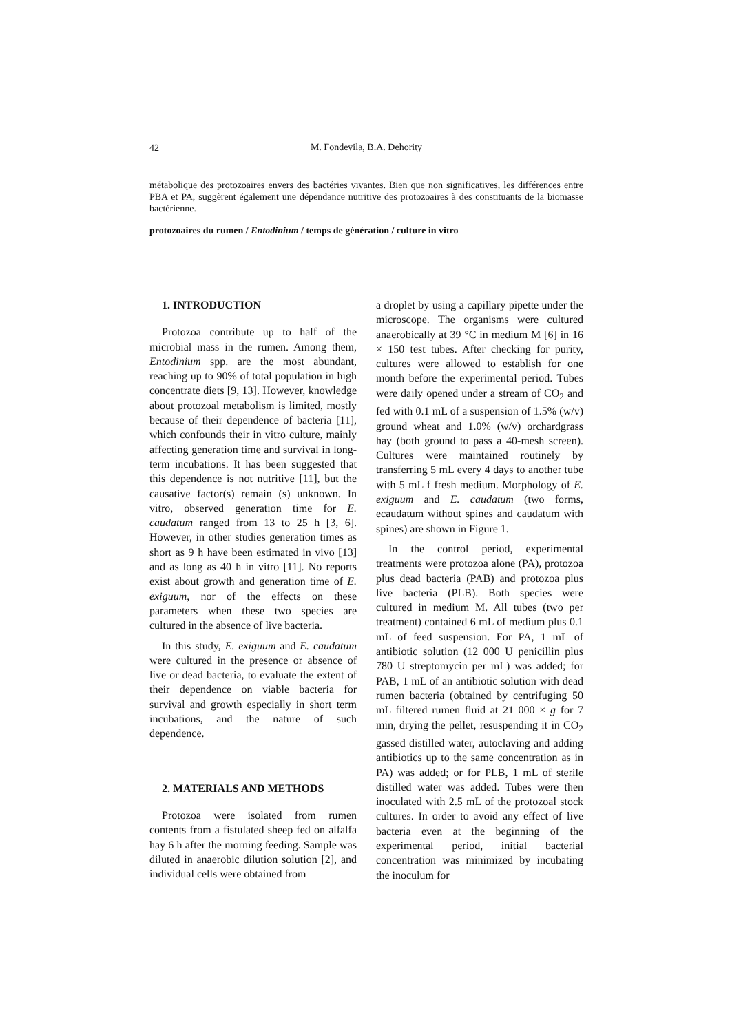42
M. Fondevila, B.A. Dehority
métabolique des protozoaires envers des bactéries vivantes. Bien que non significatives, les différences entre PBA et PA, suggèrent également une dépendance nutritive des protozoaires à des constituants de la biomasse bactérienne.
protozoaires du rumen / Entodinium / temps de génération / culture in vitro
1. INTRODUCTION
Protozoa contribute up to half of the microbial mass in the rumen. Among them, Entodinium spp. are the most abundant, reaching up to 90% of total population in high concentrate diets [9, 13]. However, knowledge about protozoal metabolism is limited, mostly because of their dependence of bacteria [11], which confounds their in vitro culture, mainly affecting generation time and survival in long-term incubations. It has been suggested that this dependence is not nutritive [11], but the causative factor(s) remain (s) unknown. In vitro, observed generation time for E. caudatum ranged from 13 to 25 h [3, 6]. However, in other studies generation times as short as 9 h have been estimated in vivo [13] and as long as 40 h in vitro [11]. No reports exist about growth and generation time of E. exiguum, nor of the effects on these parameters when these two species are cultured in the absence of live bacteria.
In this study, E. exiguum and E. caudatum were cultured in the presence or absence of live or dead bacteria, to evaluate the extent of their dependence on viable bacteria for survival and growth especially in short term incubations, and the nature of such dependence.
2. MATERIALS AND METHODS
Protozoa were isolated from rumen contents from a fistulated sheep fed on alfalfa hay 6 h after the morning feeding. Sample was diluted in anaerobic dilution solution [2], and individual cells were obtained from
a droplet by using a capillary pipette under the microscope. The organisms were cultured anaerobically at 39 °C in medium M [6] in 16 × 150 test tubes. After checking for purity, cultures were allowed to establish for one month before the experimental period. Tubes were daily opened under a stream of CO<sub>2</sub> and fed with 0.1 mL of a suspension of 1.5% (w/v) ground wheat and 1.0% (w/v) orchardgrass hay (both ground to pass a 40-mesh screen). Cultures were maintained routinely by transferring 5 mL every 4 days to another tube with 5 mL f fresh medium. Morphology of E. exiguum and E. caudatum (two forms, ecaudatum without spines and caudatum with spines) are shown in Figure 1.
In the control period, experimental treatments were protozoa alone (PA), protozoa plus dead bacteria (PAB) and protozoa plus live bacteria (PLB). Both species were cultured in medium M. All tubes (two per treatment) contained 6 mL of medium plus 0.1 mL of feed suspension. For PA, 1 mL of antibiotic solution (12 000 U penicillin plus 780 U streptomycin per mL) was added; for PAB, 1 mL of an antibiotic solution with dead rumen bacteria (obtained by centrifuging 50 mL filtered rumen fluid at 21 000 × g for 7 min, drying the pellet, resuspending it in CO<sub>2</sub> gassed distilled water, autoclaving and adding antibiotics up to the same concentration as in PA) was added; or for PLB, 1 mL of sterile distilled water was added. Tubes were then inoculated with 2.5 mL of the protozoal stock cultures. In order to avoid any effect of live bacteria even at the beginning of the experimental period, initial bacterial concentration was minimized by incubating the inoculum for